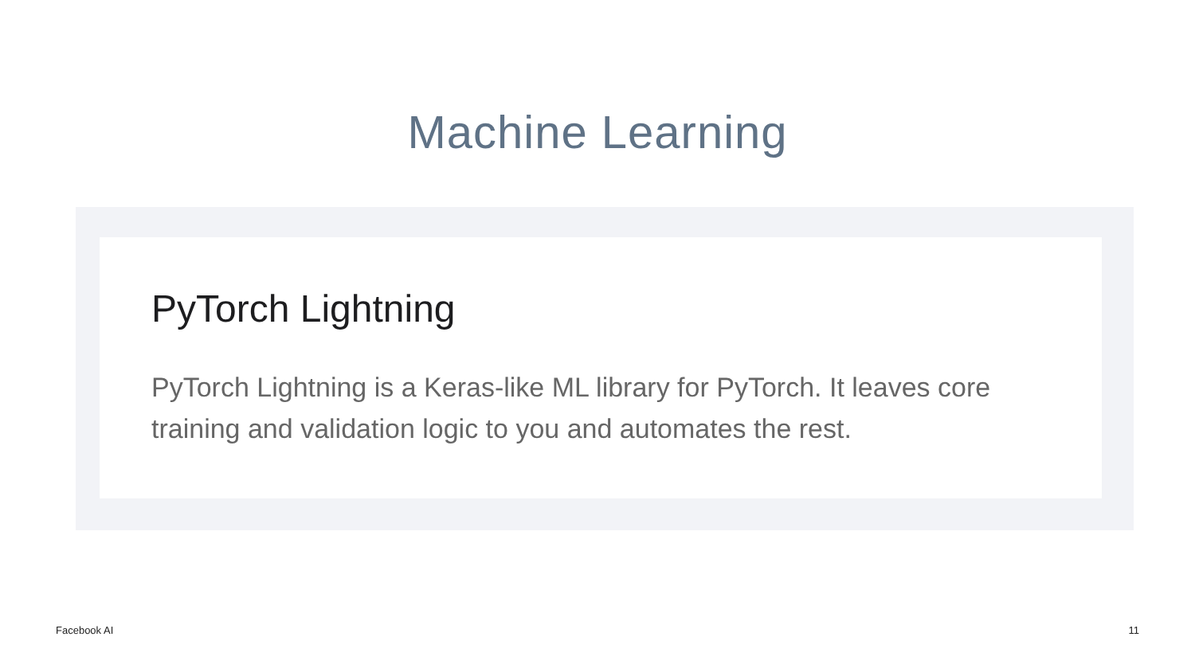Machine Learning
PyTorch Lightning
PyTorch Lightning is a Keras-like ML library for PyTorch. It leaves core training and validation logic to you and automates the rest.
Facebook AI 11